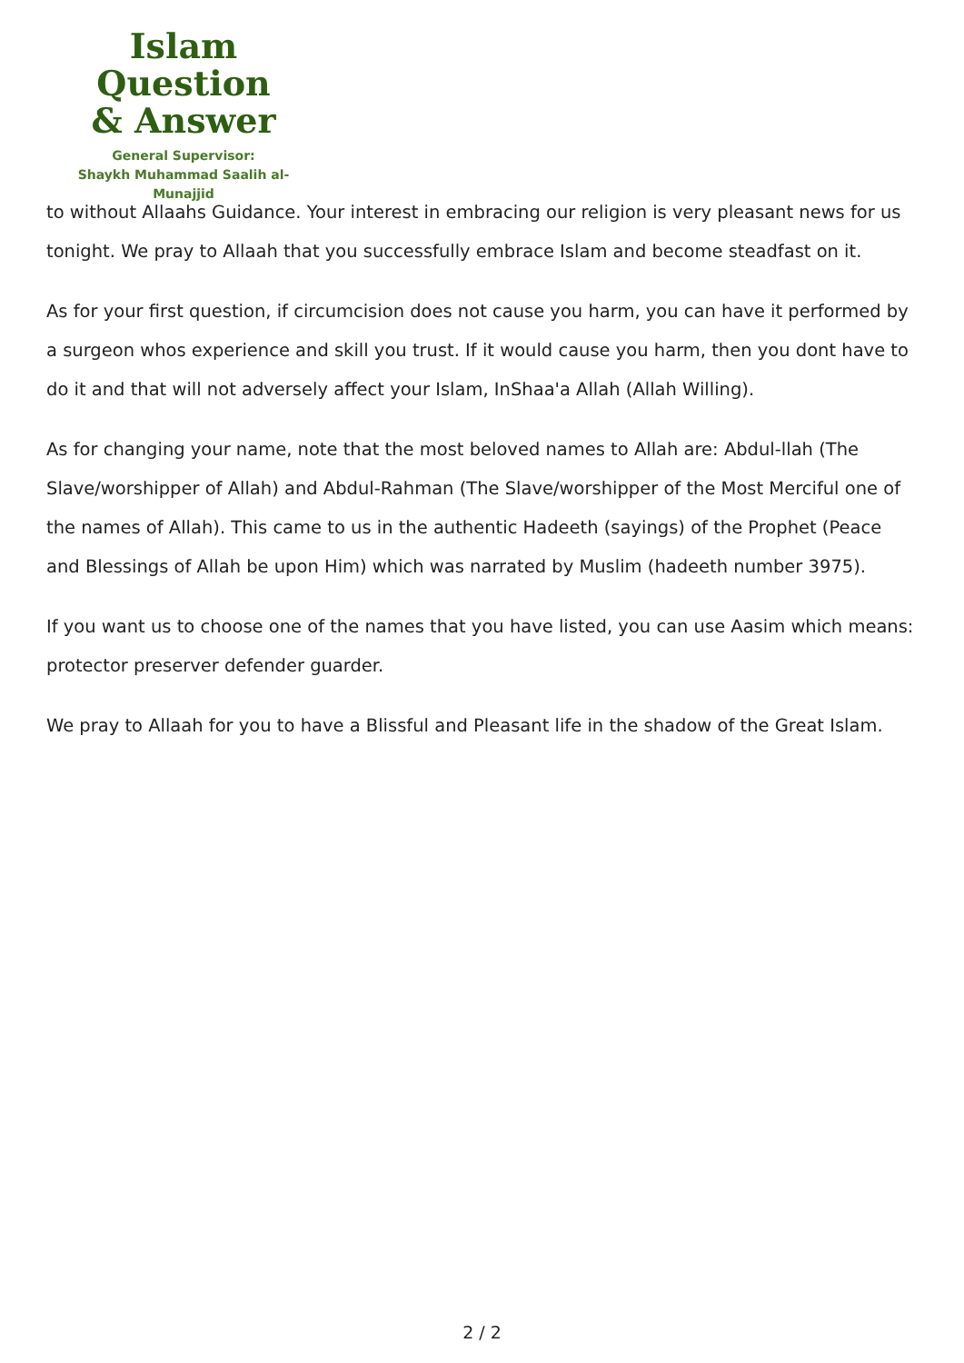Islam Question
& Answer
General Supervisor:
Shaykh Muhammad Saalih al-Munajjid
to without Allaahs Guidance. Your interest in embracing our religion is very pleasant news for us tonight. We pray to Allaah that you successfully embrace Islam and become steadfast on it.
As for your first question, if circumcision does not cause you harm, you can have it performed by a surgeon whos experience and skill you trust. If it would cause you harm, then you dont have to do it and that will not adversely affect your Islam, InShaa'a Allah (Allah Willing).
As for changing your name, note that the most beloved names to Allah are: Abdul-llah (The Slave/worshipper of Allah) and Abdul-Rahman (The Slave/worshipper of the Most Merciful one of the names of Allah). This came to us in the authentic Hadeeth (sayings) of the Prophet (Peace and Blessings of Allah be upon Him) which was narrated by Muslim (hadeeth number 3975).
If you want us to choose one of the names that you have listed, you can use Aasim which means: protector preserver defender guarder.
We pray to Allaah for you to have a Blissful and Pleasant life in the shadow of the Great Islam.
2 / 2